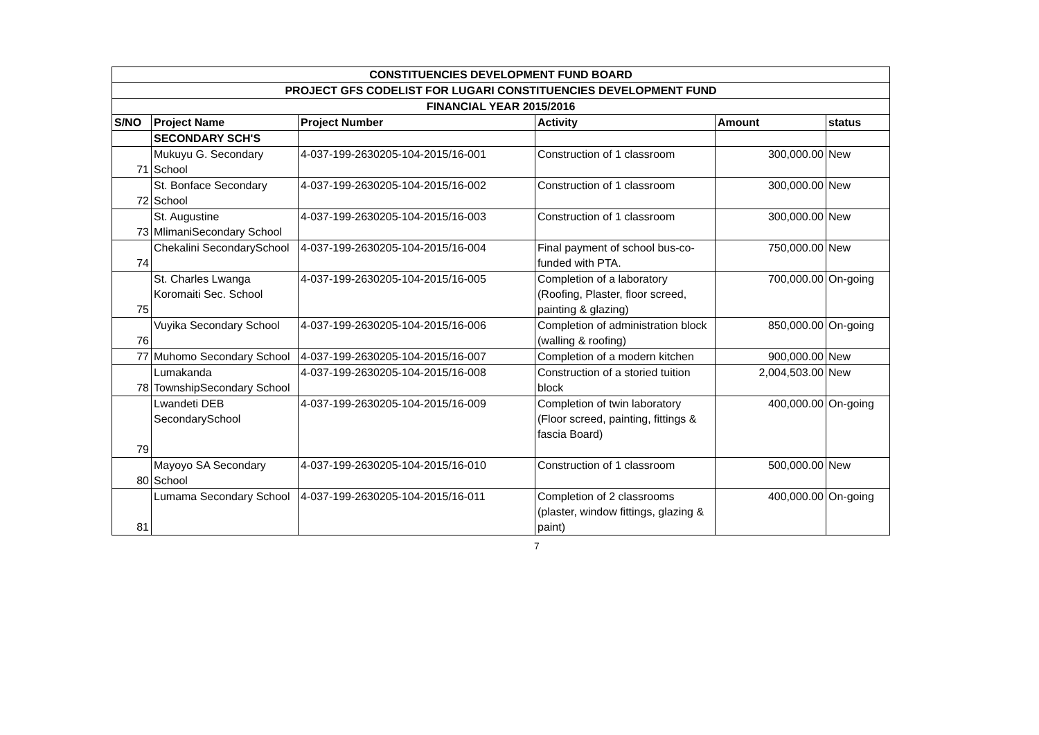| CONSTITUENCIES DEVELOPMENT FUND BOARD | | | | | |
| --- | --- | --- | --- | --- | --- |
| PROJECT GFS CODELIST FOR LUGARI CONSTITUENCIES DEVELOPMENT FUND | | | | | |
| FINANCIAL YEAR 2015/2016 | | | | | |
| S/NO | Project Name | Project Number | Activity | Amount | status |
| | SECONDARY SCH'S | | | | |
| 71 | Mukuyu G. Secondary School | 4-037-199-2630205-104-2015/16-001 | Construction of 1 classroom | 300,000.00 | New |
| 72 | St. Bonface Secondary School | 4-037-199-2630205-104-2015/16-002 | Construction of 1 classroom | 300,000.00 | New |
| 73 | St. Augustine MlimaniSecondary School | 4-037-199-2630205-104-2015/16-003 | Construction of 1 classroom | 300,000.00 | New |
| 74 | Chekalini SecondarySchool | 4-037-199-2630205-104-2015/16-004 | Final payment of school bus-co-funded with PTA. | 750,000.00 | New |
| 75 | St. Charles Lwanga Koromaiti Sec. School | 4-037-199-2630205-104-2015/16-005 | Completion of a laboratory (Roofing, Plaster, floor screed, painting & glazing) | 700,000.00 | On-going |
| 76 | Vuyika Secondary School | 4-037-199-2630205-104-2015/16-006 | Completion of administration block (walling & roofing) | 850,000.00 | On-going |
| 77 | Muhomo Secondary School | 4-037-199-2630205-104-2015/16-007 | Completion of a modern kitchen | 900,000.00 | New |
| 78 | Lumakanda TownshipSecondary School | 4-037-199-2630205-104-2015/16-008 | Construction of a storied tuition block | 2,004,503.00 | New |
| 79 | Lwandeti DEB SecondarySchool | 4-037-199-2630205-104-2015/16-009 | Completion of twin laboratory (Floor screed, painting, fittings & fascia Board) | 400,000.00 | On-going |
| 80 | Mayoyo SA Secondary School | 4-037-199-2630205-104-2015/16-010 | Construction of 1 classroom | 500,000.00 | New |
| 81 | Lumama Secondary School | 4-037-199-2630205-104-2015/16-011 | Completion of 2 classrooms (plaster, window fittings, glazing & paint) | 400,000.00 | On-going |
7